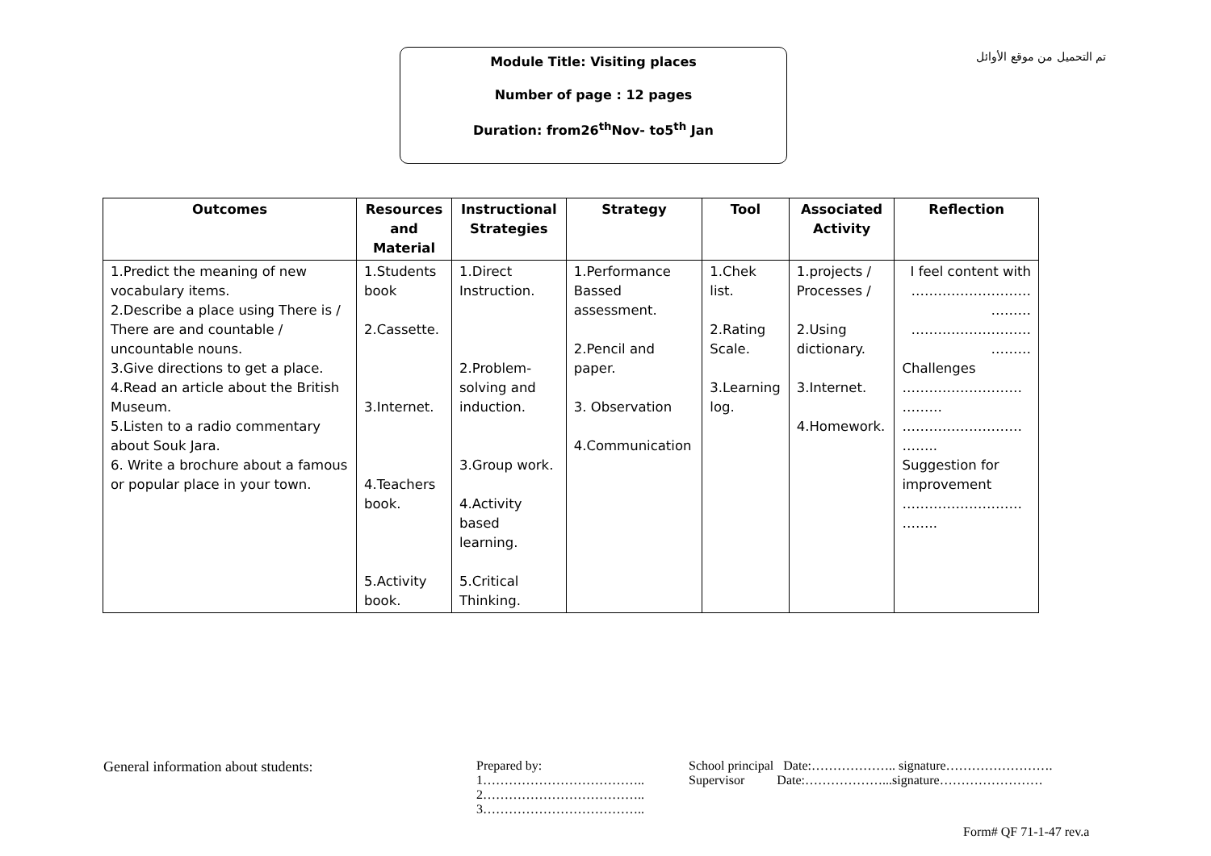تم التحميل من موقع الأوائل
Module Title: Visiting places
Number of page : 12 pages
Duration: from26<sup>th</sup>Nov- to5<sup>th</sup> Jan
| Outcomes | Resources and Material | Instructional Strategies | Strategy | Tool | Associated Activity | Reflection |
| --- | --- | --- | --- | --- | --- | --- |
| 1.Predict the meaning of new vocabulary items. 2.Describe a place using There is / There are and countable / uncountable nouns. 3.Give directions to get a place. 4.Read an article about the British Museum. 5.Listen to a radio commentary about Souk Jara. 6. Write a brochure about a famous or popular place in your town. | 1.Students book 2.Cassette. 3.Internet. 4.Teachers book. 5.Activity book. | 1.Direct Instruction. 2.Problem-solving and induction. 3.Group work. 4.Activity based learning. 5.Critical Thinking. | 1.Performance Bassed assessment. 2.Pencil and paper. 3. Observation 4.Communication | 1.Chek list. 2.Rating Scale. 3.Learning log. | 1.projects / Processes / 2.Using dictionary. 3.Internet. 4.Homework. | I feel content with ……………………… ……… ……………………… ……… Challenges ……………………… ……… ……………………… …….. Suggestion for improvement ……………………… …….. |
General information about students:
Prepared by:
1………………………………..
2………………………………..
3………………………………..
School principal Date:……………….. signature…………………….
Supervisor Date:………………...signature……………………
Form# QF 71-1-47 rev.a